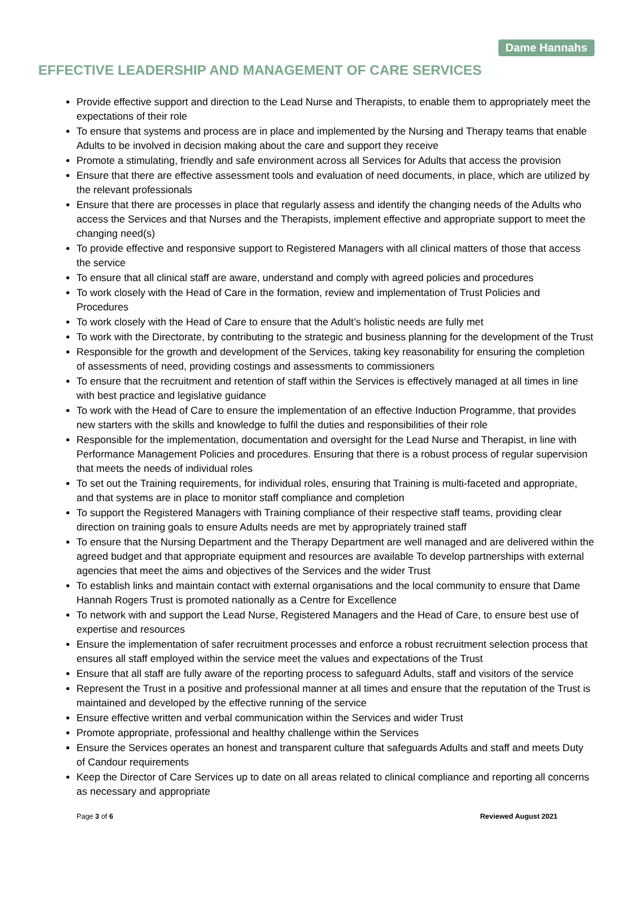Dame Hannahs
EFFECTIVE LEADERSHIP AND MANAGEMENT OF CARE SERVICES
Provide effective support and direction to the Lead Nurse and Therapists, to enable them to appropriately meet the expectations of their role
To ensure that systems and process are in place and implemented by the Nursing and Therapy teams that enable Adults to be involved in decision making about the care and support they receive
Promote a stimulating, friendly and safe environment across all Services for Adults that access the provision
Ensure that there are effective assessment tools and evaluation of need documents, in place, which are utilized by the relevant professionals
Ensure that there are processes in place that regularly assess and identify the changing needs of the Adults who access the Services and that Nurses and the Therapists, implement effective and appropriate support to meet the changing need(s)
To provide effective and responsive support to Registered Managers with all clinical matters of those that access the service
To ensure that all clinical staff are aware, understand and comply with agreed policies and procedures
To work closely with the Head of Care in the formation, review and implementation of Trust Policies and Procedures
To work closely with the Head of Care to ensure that the Adult’s holistic needs are fully met
To work with the Directorate, by contributing to the strategic and business planning for the development of the Trust
Responsible for the growth and development of the Services, taking key reasonability for ensuring the completion of assessments of need, providing costings and assessments to commissioners
To ensure that the recruitment and retention of staff within the Services is effectively managed at all times in line with best practice and legislative guidance
To work with the Head of Care to ensure the implementation of an effective Induction Programme, that provides new starters with the skills and knowledge to fulfil the duties and responsibilities of their role
Responsible for the implementation, documentation and oversight for the Lead Nurse and Therapist, in line with Performance Management Policies and procedures. Ensuring that there is a robust process of regular supervision that meets the needs of individual roles
To set out the Training requirements, for individual roles, ensuring that Training is multi-faceted and appropriate, and that systems are in place to monitor staff compliance and completion
To support the Registered Managers with Training compliance of their respective staff teams, providing clear direction on training goals to ensure Adults needs are met by appropriately trained staff
To ensure that the Nursing Department and the Therapy Department are well managed and are delivered within the agreed budget and that appropriate equipment and resources are available To develop partnerships with external agencies that meet the aims and objectives of the Services and the wider Trust
To establish links and maintain contact with external organisations and the local community to ensure that Dame Hannah Rogers Trust is promoted nationally as a Centre for Excellence
To network with and support the Lead Nurse, Registered Managers and the Head of Care, to ensure best use of expertise and resources
Ensure the implementation of safer recruitment processes and enforce a robust recruitment selection process that ensures all staff employed within the service meet the values and expectations of the Trust
Ensure that all staff are fully aware of the reporting process to safeguard Adults, staff and visitors of the service
Represent the Trust in a positive and professional manner at all times and ensure that the reputation of the Trust is maintained and developed by the effective running of the service
Ensure effective written and verbal communication within the Services and wider Trust
Promote appropriate, professional and healthy challenge within the Services
Ensure the Services operates an honest and transparent culture that safeguards Adults and staff and meets Duty of Candour requirements
Keep the Director of Care Services up to date on all areas related to clinical compliance and reporting all concerns as necessary and appropriate
Page 3 of 6 Reviewed August 2021